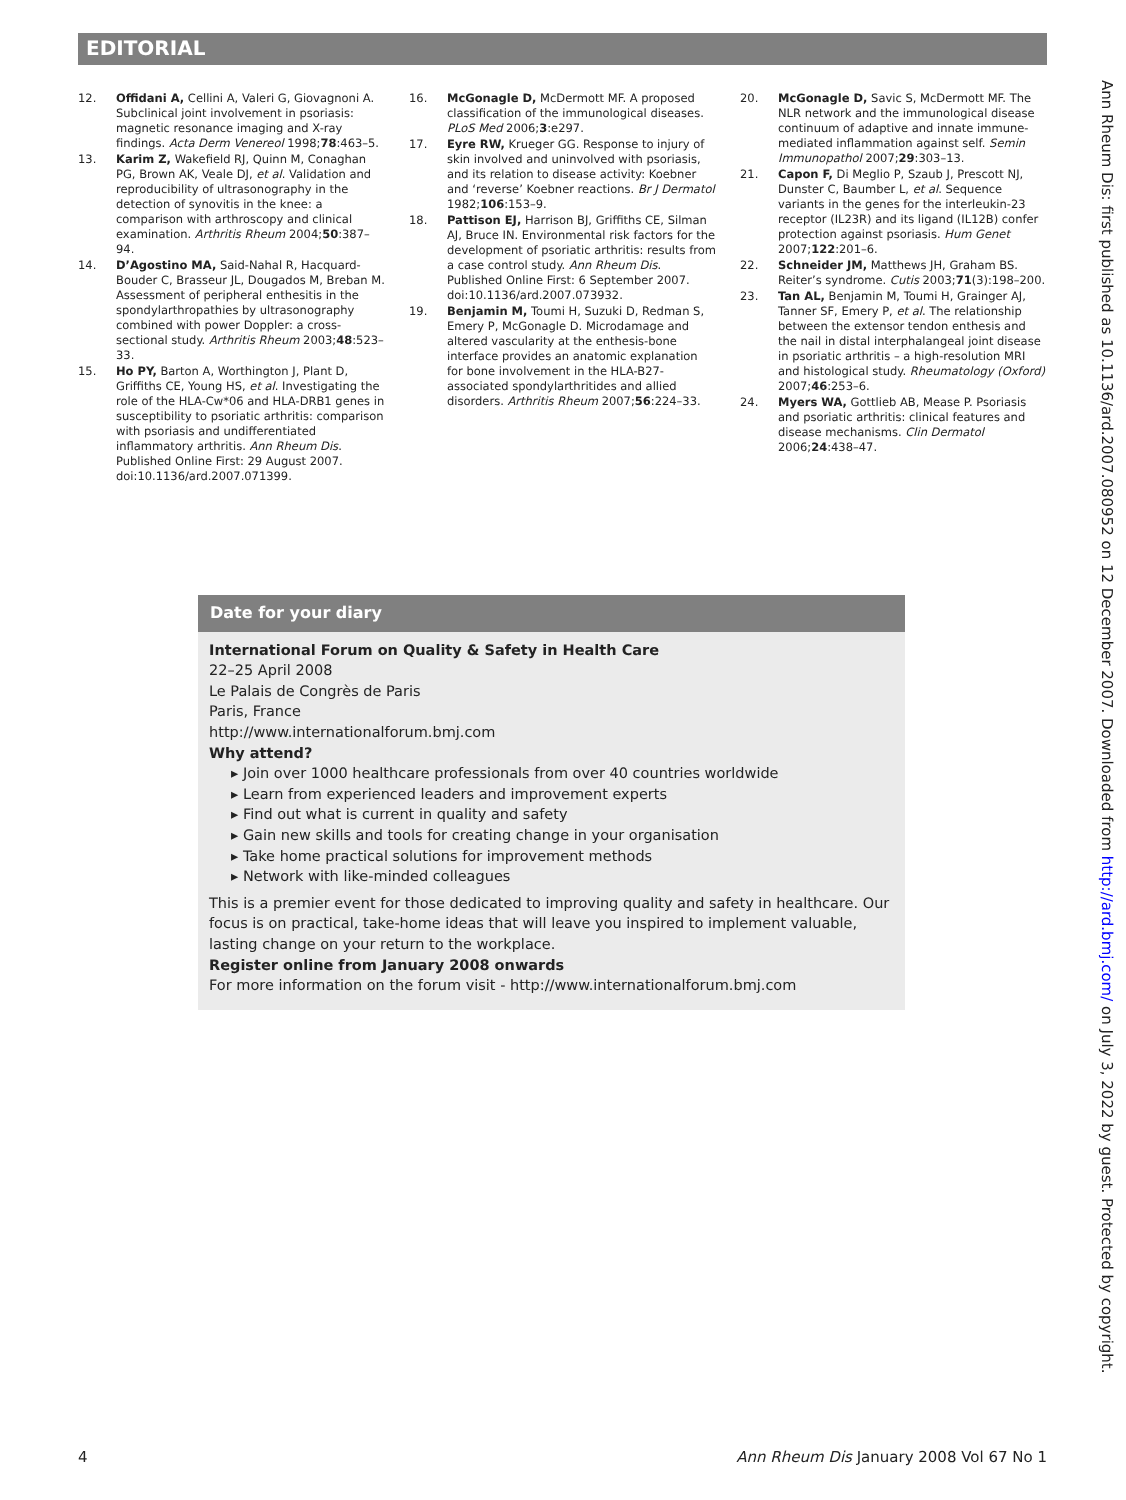EDITORIAL
12. Offidani A, Cellini A, Valeri G, Giovagnoni A. Subclinical joint involvement in psoriasis: magnetic resonance imaging and X-ray findings. Acta Derm Venereol 1998;78:463–5.
13. Karim Z, Wakefield RJ, Quinn M, Conaghan PG, Brown AK, Veale DJ, et al. Validation and reproducibility of ultrasonography in the detection of synovitis in the knee: a comparison with arthroscopy and clinical examination. Arthritis Rheum 2004;50:387–94.
14. D’Agostino MA, Said-Nahal R, Hacquard-Bouder C, Brasseur JL, Dougados M, Breban M. Assessment of peripheral enthesitis in the spondylarthropathies by ultrasonography combined with power Doppler: a cross-sectional study. Arthritis Rheum 2003;48:523–33.
15. Ho PY, Barton A, Worthington J, Plant D, Griffiths CE, Young HS, et al. Investigating the role of the HLA-Cw*06 and HLA-DRB1 genes in susceptibility to psoriatic arthritis: comparison with psoriasis and undifferentiated inflammatory arthritis. Ann Rheum Dis. Published Online First: 29 August 2007. doi:10.1136/ard.2007.071399.
16. McGonagle D, McDermott MF. A proposed classification of the immunological diseases. PLoS Med 2006;3:e297.
17. Eyre RW, Krueger GG. Response to injury of skin involved and uninvolved with psoriasis, and its relation to disease activity: Koebner and ‘reverse’ Koebner reactions. Br J Dermatol 1982;106:153–9.
18. Pattison EJ, Harrison BJ, Griffiths CE, Silman AJ, Bruce IN. Environmental risk factors for the development of psoriatic arthritis: results from a case control study. Ann Rheum Dis. Published Online First: 6 September 2007. doi:10.1136/ard.2007.073932.
19. Benjamin M, Toumi H, Suzuki D, Redman S, Emery P, McGonagle D. Microdamage and altered vascularity at the enthesis-bone interface provides an anatomic explanation for bone involvement in the HLA-B27-associated spondylarthritides and allied disorders. Arthritis Rheum 2007;56:224–33.
20. McGonagle D, Savic S, McDermott MF. The NLR network and the immunological disease continuum of adaptive and innate immune-mediated inflammation against self. Semin Immunopathol 2007;29:303–13.
21. Capon F, Di Meglio P, Szaub J, Prescott NJ, Dunster C, Baumber L, et al. Sequence variants in the genes for the interleukin-23 receptor (IL23R) and its ligand (IL12B) confer protection against psoriasis. Hum Genet 2007;122:201–6.
22. Schneider JM, Matthews JH, Graham BS. Reiter’s syndrome. Cutis 2003;71(3):198–200.
23. Tan AL, Benjamin M, Toumi H, Grainger AJ, Tanner SF, Emery P, et al. The relationship between the extensor tendon enthesis and the nail in distal interphalangeal joint disease in psoriatic arthritis – a high-resolution MRI and histological study. Rheumatology (Oxford) 2007;46:253–6.
24. Myers WA, Gottlieb AB, Mease P. Psoriasis and psoriatic arthritis: clinical features and disease mechanisms. Clin Dermatol 2006;24:438–47.
Date for your diary
International Forum on Quality & Safety in Health Care
22–25 April 2008
Le Palais de Congrès de Paris
Paris, France
http://www.internationalforum.bmj.com
Why attend?
▸ Join over 1000 healthcare professionals from over 40 countries worldwide
▸ Learn from experienced leaders and improvement experts
▸ Find out what is current in quality and safety
▸ Gain new skills and tools for creating change in your organisation
▸ Take home practical solutions for improvement methods
▸ Network with like-minded colleagues
This is a premier event for those dedicated to improving quality and safety in healthcare. Our focus is on practical, take-home ideas that will leave you inspired to implement valuable, lasting change on your return to the workplace.
Register online from January 2008 onwards
For more information on the forum visit - http://www.internationalforum.bmj.com
Ann Rheum Dis: first published as 10.1136/ard.2007.080952 on 12 December 2007. Downloaded from http://ard.bmj.com/ on July 3, 2022 by guest. Protected by copyright.
4 Ann Rheum Dis January 2008 Vol 67 No 1